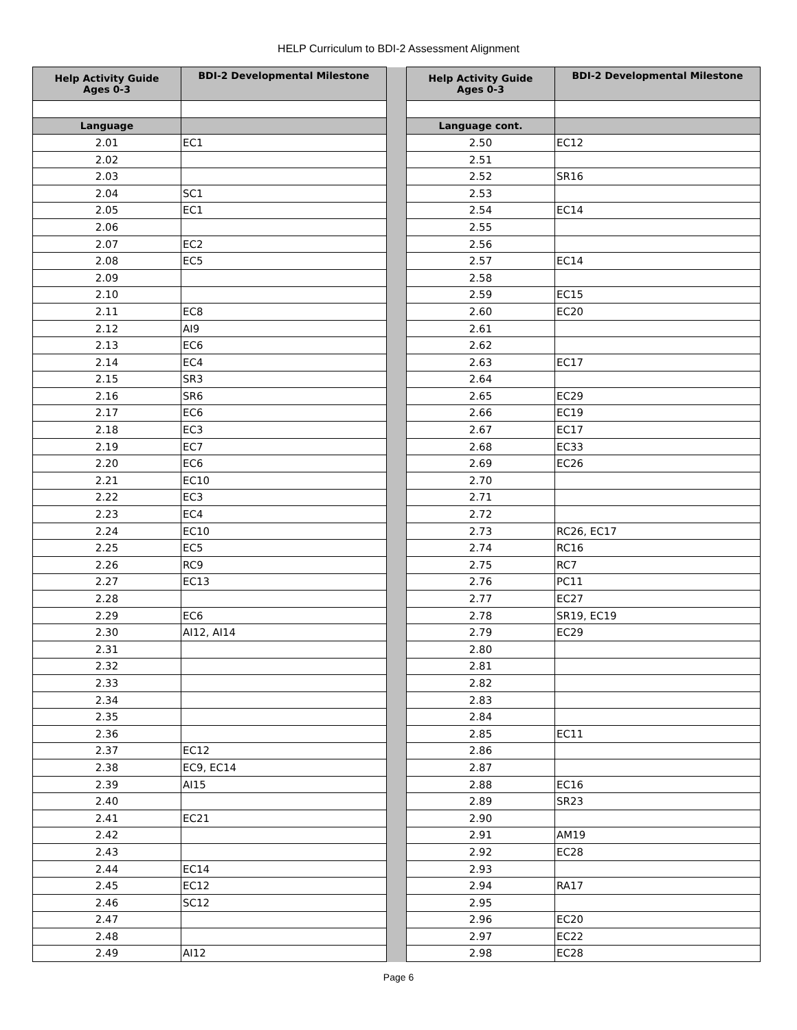HELP Curriculum to BDI-2 Assessment Alignment
| Help Activity Guide Ages 0-3 | BDI-2 Developmental Milestone | | Help Activity Guide Ages 0-3 | BDI-2 Developmental Milestone |
| Language | | | Language cont. | |
| 2.01 | EC1 | | 2.50 | EC12 |
| 2.02 | | | 2.51 | |
| 2.03 | | | 2.52 | SR16 |
| 2.04 | SC1 | | 2.53 | |
| 2.05 | EC1 | | 2.54 | EC14 |
| 2.06 | | | 2.55 | |
| 2.07 | EC2 | | 2.56 | |
| 2.08 | EC5 | | 2.57 | EC14 |
| 2.09 | | | 2.58 | |
| 2.10 | | | 2.59 | EC15 |
| 2.11 | EC8 | | 2.60 | EC20 |
| 2.12 | AI9 | | 2.61 | |
| 2.13 | EC6 | | 2.62 | |
| 2.14 | EC4 | | 2.63 | EC17 |
| 2.15 | SR3 | | 2.64 | |
| 2.16 | SR6 | | 2.65 | EC29 |
| 2.17 | EC6 | | 2.66 | EC19 |
| 2.18 | EC3 | | 2.67 | EC17 |
| 2.19 | EC7 | | 2.68 | EC33 |
| 2.20 | EC6 | | 2.69 | EC26 |
| 2.21 | EC10 | | 2.70 | |
| 2.22 | EC3 | | 2.71 | |
| 2.23 | EC4 | | 2.72 | |
| 2.24 | EC10 | | 2.73 | RC26, EC17 |
| 2.25 | EC5 | | 2.74 | RC16 |
| 2.26 | RC9 | | 2.75 | RC7 |
| 2.27 | EC13 | | 2.76 | PC11 |
| 2.28 | | | 2.77 | EC27 |
| 2.29 | EC6 | | 2.78 | SR19, EC19 |
| 2.30 | AI12, AI14 | | 2.79 | EC29 |
| 2.31 | | | 2.80 | |
| 2.32 | | | 2.81 | |
| 2.33 | | | 2.82 | |
| 2.34 | | | 2.83 | |
| 2.35 | | | 2.84 | |
| 2.36 | | | 2.85 | EC11 |
| 2.37 | EC12 | | 2.86 | |
| 2.38 | EC9, EC14 | | 2.87 | |
| 2.39 | AI15 | | 2.88 | EC16 |
| 2.40 | | | 2.89 | SR23 |
| 2.41 | EC21 | | 2.90 | |
| 2.42 | | | 2.91 | AM19 |
| 2.43 | | | 2.92 | EC28 |
| 2.44 | EC14 | | 2.93 | |
| 2.45 | EC12 | | 2.94 | RA17 |
| 2.46 | SC12 | | 2.95 | |
| 2.47 | | | 2.96 | EC20 |
| 2.48 | | | 2.97 | EC22 |
| 2.49 | AI12 | | 2.98 | EC28 |
Page 6